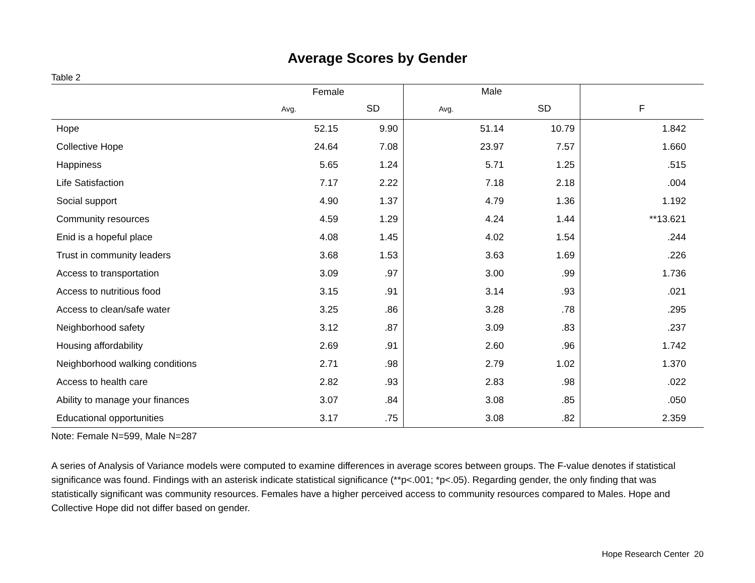Average Scores by Gender
Table 2
| | Female | | Male | | |
| --- | --- | --- | --- | --- | --- |
| | Avg. | SD | Avg. | SD | F |
| Hope | 52.15 | 9.90 | 51.14 | 10.79 | 1.842 |
| Collective Hope | 24.64 | 7.08 | 23.97 | 7.57 | 1.660 |
| Happiness | 5.65 | 1.24 | 5.71 | 1.25 | .515 |
| Life Satisfaction | 7.17 | 2.22 | 7.18 | 2.18 | .004 |
| Social support | 4.90 | 1.37 | 4.79 | 1.36 | 1.192 |
| Community resources | 4.59 | 1.29 | 4.24 | 1.44 | **13.621 |
| Enid is a hopeful place | 4.08 | 1.45 | 4.02 | 1.54 | .244 |
| Trust in community leaders | 3.68 | 1.53 | 3.63 | 1.69 | .226 |
| Access to transportation | 3.09 | .97 | 3.00 | .99 | 1.736 |
| Access to nutritious food | 3.15 | .91 | 3.14 | .93 | .021 |
| Access to clean/safe water | 3.25 | .86 | 3.28 | .78 | .295 |
| Neighborhood safety | 3.12 | .87 | 3.09 | .83 | .237 |
| Housing affordability | 2.69 | .91 | 2.60 | .96 | 1.742 |
| Neighborhood walking conditions | 2.71 | .98 | 2.79 | 1.02 | 1.370 |
| Access to health care | 2.82 | .93 | 2.83 | .98 | .022 |
| Ability to manage your finances | 3.07 | .84 | 3.08 | .85 | .050 |
| Educational opportunities | 3.17 | .75 | 3.08 | .82 | 2.359 |
Note: Female N=599, Male N=287
A series of Analysis of Variance models were computed to examine differences in average scores between groups. The F-value denotes if statistical significance was found. Findings with an asterisk indicate statistical significance (**p<.001; *p<.05). Regarding gender, the only finding that was statistically significant was community resources. Females have a higher perceived access to community resources compared to Males. Hope and Collective Hope did not differ based on gender.
Hope Research Center 20